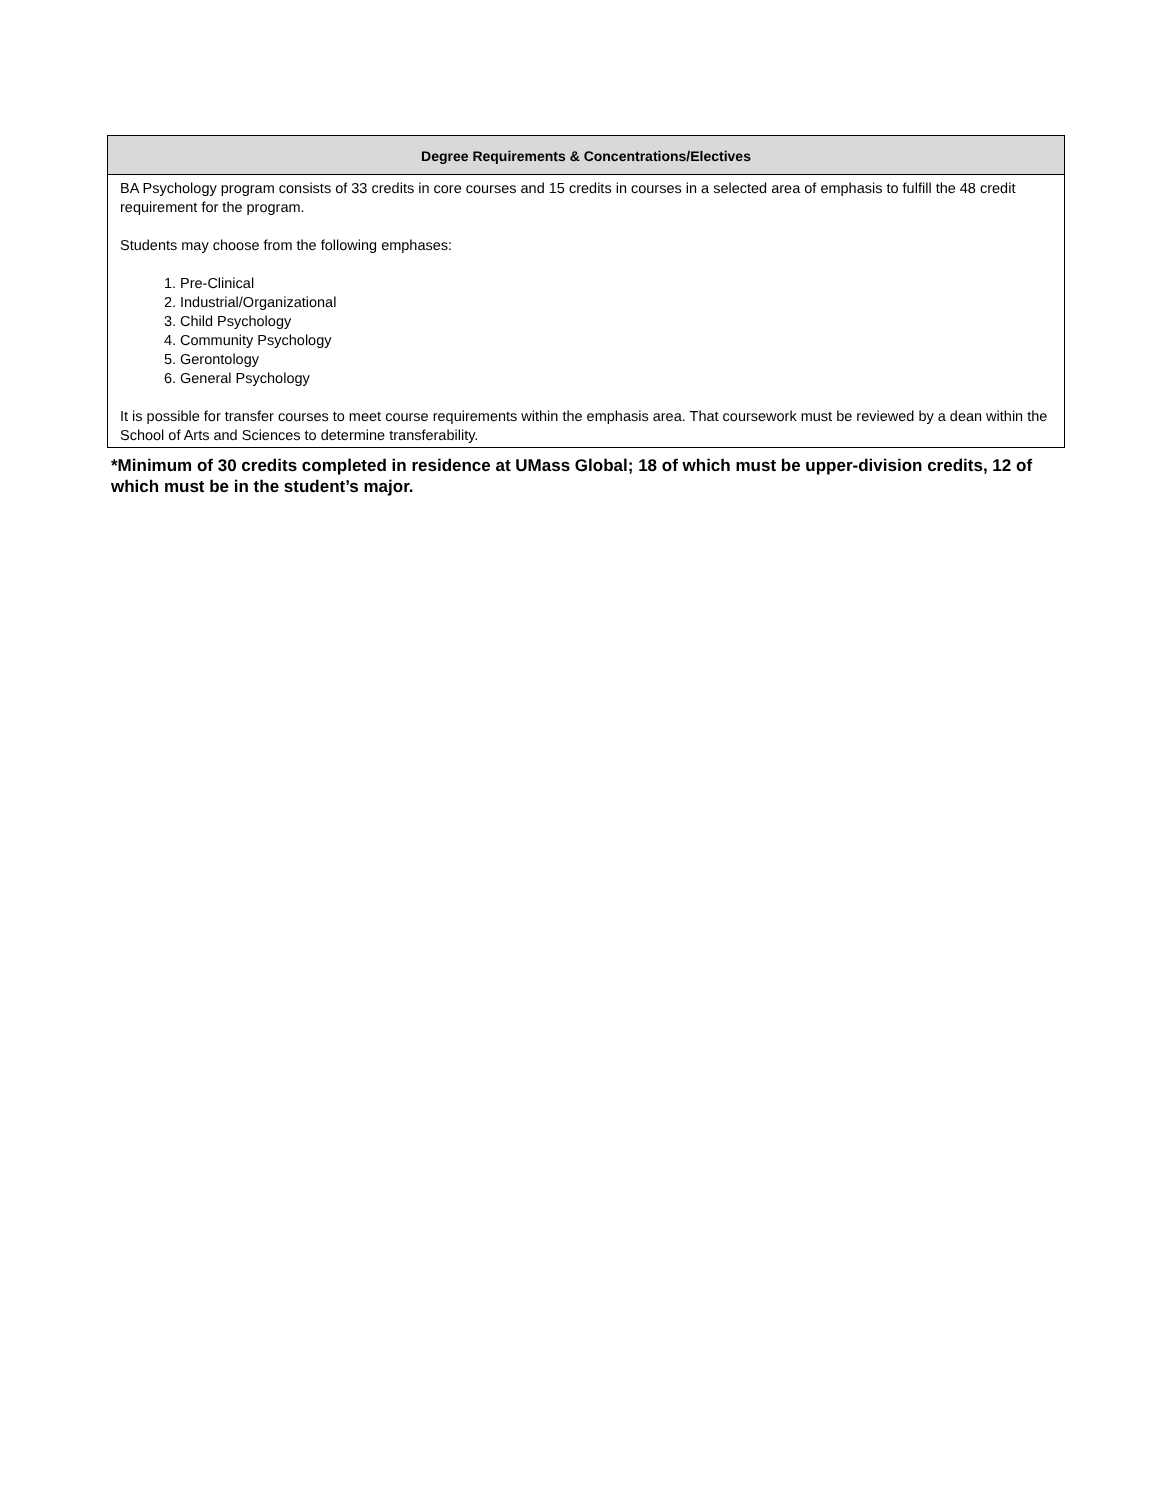| Degree Requirements & Concentrations/Electives |
| --- |
| BA Psychology program consists of 33 credits in core courses and 15 credits in courses in a selected area of emphasis to fulfill the 48 credit requirement for the program. Students may choose from the following emphases: 1. Pre-Clinical 2. Industrial/Organizational 3. Child Psychology 4. Community Psychology 5. Gerontology 6. General Psychology It is possible for transfer courses to meet course requirements within the emphasis area. That coursework must be reviewed by a dean within the School of Arts and Sciences to determine transferability. |
*Minimum of 30 credits completed in residence at UMass Global; 18 of which must be upper-division credits, 12 of which must be in the student’s major.